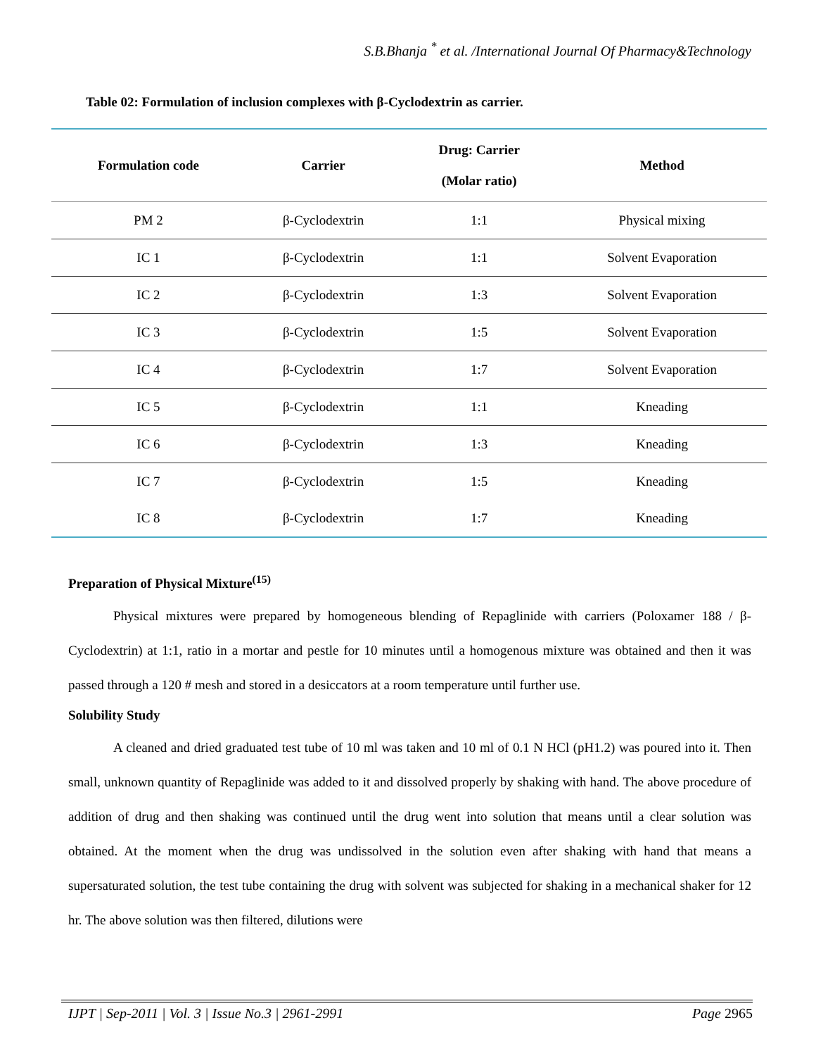S.B.Bhanja <sup>*</sup> et al. /International Journal Of Pharmacy&Technology
Table 02: Formulation of inclusion complexes with β-Cyclodextrin as carrier.
| Formulation code | Carrier | Drug: Carrier (Molar ratio) | Method |
| --- | --- | --- | --- |
| PM 2 | β-Cyclodextrin | 1:1 | Physical mixing |
| IC 1 | β-Cyclodextrin | 1:1 | Solvent Evaporation |
| IC 2 | β-Cyclodextrin | 1:3 | Solvent Evaporation |
| IC 3 | β-Cyclodextrin | 1:5 | Solvent Evaporation |
| IC 4 | β-Cyclodextrin | 1:7 | Solvent Evaporation |
| IC 5 | β-Cyclodextrin | 1:1 | Kneading |
| IC 6 | β-Cyclodextrin | 1:3 | Kneading |
| IC 7 | β-Cyclodextrin | 1:5 | Kneading |
| IC 8 | β-Cyclodextrin | 1:7 | Kneading |
Preparation of Physical Mixture<sup>(15)</sup>
Physical mixtures were prepared by homogeneous blending of Repaglinide with carriers (Poloxamer 188 / β-Cyclodextrin) at 1:1, ratio in a mortar and pestle for 10 minutes until a homogenous mixture was obtained and then it was passed through a 120 # mesh and stored in a desiccators at a room temperature until further use.
Solubility Study
A cleaned and dried graduated test tube of 10 ml was taken and 10 ml of 0.1 N HCl (pH1.2) was poured into it. Then small, unknown quantity of Repaglinide was added to it and dissolved properly by shaking with hand. The above procedure of addition of drug and then shaking was continued until the drug went into solution that means until a clear solution was obtained. At the moment when the drug was undissolved in the solution even after shaking with hand that means a supersaturated solution, the test tube containing the drug with solvent was subjected for shaking in a mechanical shaker for 12 hr. The above solution was then filtered, dilutions were
IJPT | Sep-2011 | Vol. 3 | Issue No.3 | 2961-2991 Page 2965